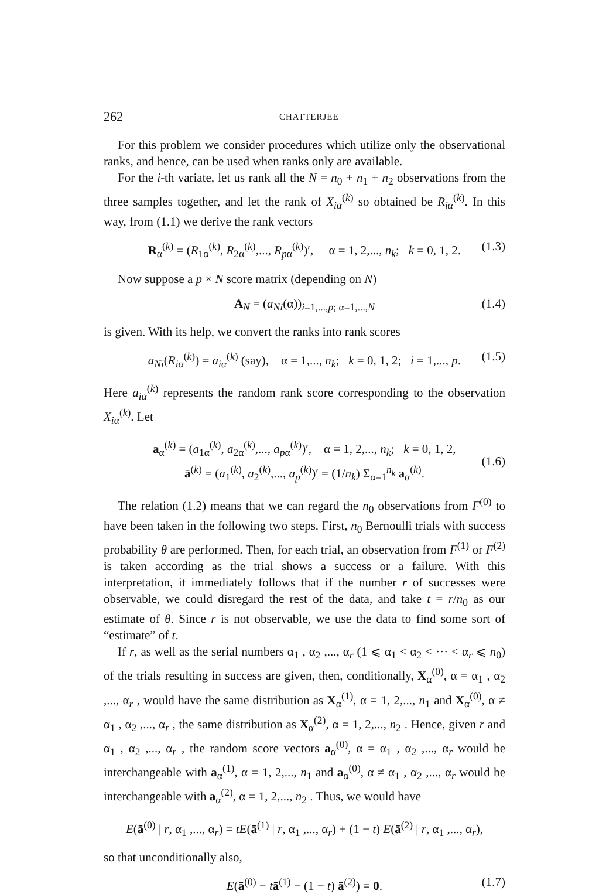262 CHATTERJEE
For this problem we consider procedures which utilize only the observational ranks, and hence, can be used when ranks only are available.
For the i-th variate, let us rank all the N = n<sub>0</sub> + n<sub>1</sub> + n<sub>2</sub> observations from the three samples together, and let the rank of X<sub>iα</sub><sup>(k)</sup> so obtained be R<sub>iα</sub><sup>(k)</sup>. In this way, from (1.1) we derive the rank vectors
R<sub>α</sub><sup>(k)</sup> = (R<sub>1α</sub><sup>(k)</sup>, R<sub>2α</sub><sup>(k)</sup>,..., R<sub>pα</sub><sup>(k)</sup>)′, α = 1, 2,..., n<sub>k</sub>; k = 0, 1, 2. (1.3)
Now suppose a p × N score matrix (depending on N)
A<sub>N</sub> = (a<sub>Ni</sub>(α))<sub>i=1,...,p; α=1,...,N</sub> (1.4)
is given. With its help, we convert the ranks into rank scores
a<sub>Ni</sub>(R<sub>iα</sub><sup>(k)</sup>) = a<sub>iα</sub><sup>(k)</sup> (say), α = 1,..., n<sub>k</sub>; k = 0, 1, 2; i = 1,..., p. (1.5)
Here a<sub>iα</sub><sup>(k)</sup> represents the random rank score corresponding to the observation X<sub>iα</sub><sup>(k)</sup>. Let
a<sub>α</sub><sup>(k)</sup> = (a<sub>1α</sub><sup>(k)</sup>, a<sub>2α</sub><sup>(k)</sup>,..., a<sub>pα</sub><sup>(k)</sup>)′, α = 1, 2,..., n<sub>k</sub>; k = 0, 1, 2,
ā<sup>(k)</sup> = (ā<sub>1</sub><sup>(k)</sup>, ā<sub>2</sub><sup>(k)</sup>,..., ā<sub>p</sub><sup>(k)</sup>)′ = (1/n<sub>k</sub>) Σ<sub>α=1</sub><sup>n<sub>k</sub></sup> a<sub>α</sub><sup>(k)</sup>.
(1.6)
The relation (1.2) means that we can regard the n<sub>0</sub> observations from F<sup>(0)</sup> to have been taken in the following two steps. First, n<sub>0</sub> Bernoulli trials with success probability θ are performed. Then, for each trial, an observation from F<sup>(1)</sup> or F<sup>(2)</sup> is taken according as the trial shows a success or a failure. With this interpretation, it immediately follows that if the number r of successes were observable, we could disregard the rest of the data, and take t = r/n<sub>0</sub> as our estimate of θ. Since r is not observable, we use the data to find some sort of “estimate” of t.
If r, as well as the serial numbers α<sub>1</sub> , α<sub>2</sub> ,..., α<sub>r</sub> (1 ⩽ α<sub>1</sub> < α<sub>2</sub> < ··· < α<sub>r</sub> ⩽ n<sub>0</sub>) of the trials resulting in success are given, then, conditionally, X<sub>α</sub><sup>(0)</sup>, α = α<sub>1</sub> , α<sub>2</sub> ,..., α<sub>r</sub> , would have the same distribution as X<sub>α</sub><sup>(1)</sup>, α = 1, 2,..., n<sub>1</sub> and X<sub>α</sub><sup>(0)</sup>, α ≠ α<sub>1</sub> , α<sub>2</sub> ,..., α<sub>r</sub> , the same distribution as X<sub>α</sub><sup>(2)</sup>, α = 1, 2,..., n<sub>2</sub> . Hence, given r and α<sub>1</sub> , α<sub>2</sub> ,..., α<sub>r</sub> , the random score vectors a<sub>α</sub><sup>(0)</sup>, α = α<sub>1</sub> , α<sub>2</sub> ,..., α<sub>r</sub> would be interchangeable with a<sub>α</sub><sup>(1)</sup>, α = 1, 2,..., n<sub>1</sub> and a<sub>α</sub><sup>(0)</sup>, α ≠ α<sub>1</sub> , α<sub>2</sub> ,..., α<sub>r</sub> would be interchangeable with a<sub>α</sub><sup>(2)</sup>, α = 1, 2,..., n<sub>2</sub> . Thus, we would have
E(ā<sup>(0)</sup> | r, α<sub>1</sub> ,..., α<sub>r</sub>) = tE(ā<sup>(1)</sup> | r, α<sub>1</sub> ,..., α<sub>r</sub>) + (1 − t) E(ā<sup>(2)</sup> | r, α<sub>1</sub> ,..., α<sub>r</sub>),
so that unconditionally also,
E(ā<sup>(0)</sup> − tā<sup>(1)</sup> − (1 − t) ā<sup>(2)</sup>) = 0. (1.7)